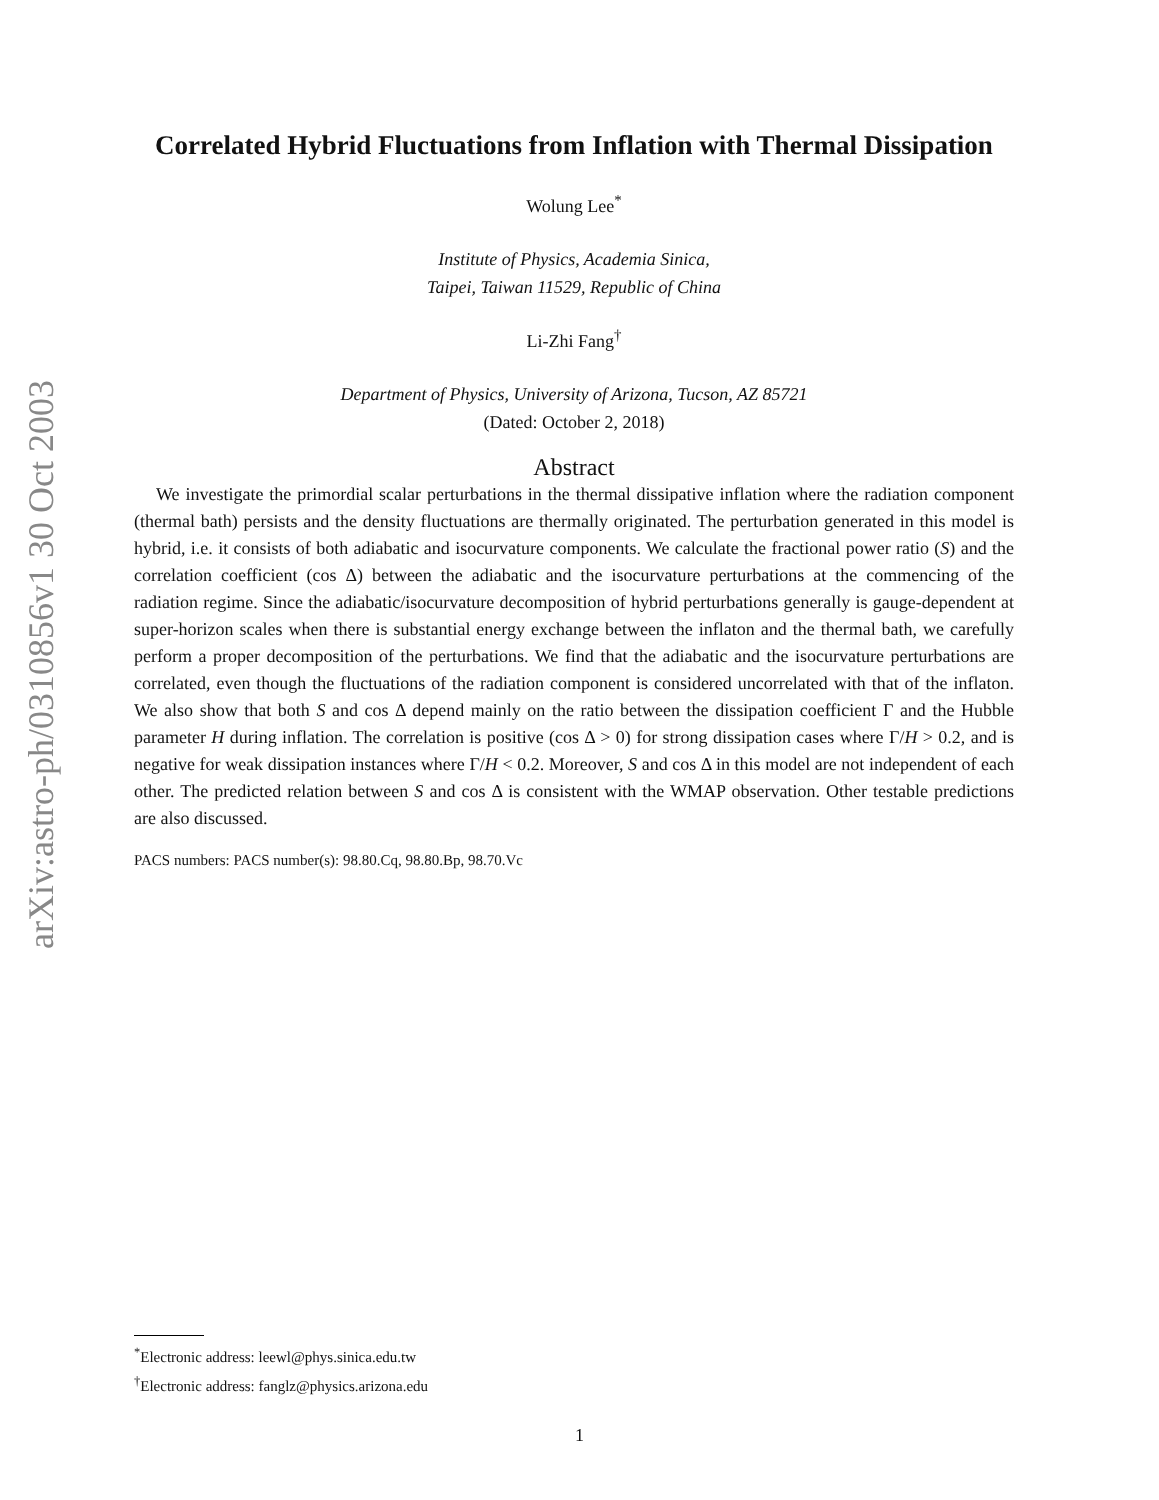arXiv:astro-ph/0310856v1 30 Oct 2003
Correlated Hybrid Fluctuations from Inflation with Thermal Dissipation
Wolung Lee<sup>*</sup>
Institute of Physics, Academia Sinica,
Taipei, Taiwan 11529, Republic of China
Li-Zhi Fang<sup>†</sup>
Department of Physics, University of Arizona, Tucson, AZ 85721
(Dated: October 2, 2018)
Abstract
We investigate the primordial scalar perturbations in the thermal dissipative inflation where the radiation component (thermal bath) persists and the density fluctuations are thermally originated. The perturbation generated in this model is hybrid, i.e. it consists of both adiabatic and isocurvature components. We calculate the fractional power ratio (S) and the correlation coefficient (cos Δ) between the adiabatic and the isocurvature perturbations at the commencing of the radiation regime. Since the adiabatic/isocurvature decomposition of hybrid perturbations generally is gauge-dependent at super-horizon scales when there is substantial energy exchange between the inflaton and the thermal bath, we carefully perform a proper decomposition of the perturbations. We find that the adiabatic and the isocurvature perturbations are correlated, even though the fluctuations of the radiation component is considered uncorrelated with that of the inflaton. We also show that both S and cos Δ depend mainly on the ratio between the dissipation coefficient Γ and the Hubble parameter H during inflation. The correlation is positive (cos Δ > 0) for strong dissipation cases where Γ/H > 0.2, and is negative for weak dissipation instances where Γ/H < 0.2. Moreover, S and cos Δ in this model are not independent of each other. The predicted relation between S and cos Δ is consistent with the WMAP observation. Other testable predictions are also discussed.
PACS numbers: PACS number(s): 98.80.Cq, 98.80.Bp, 98.70.Vc
<sup>*</sup> Electronic address: leewl@phys.sinica.edu.tw
<sup>†</sup> Electronic address: fanglz@physics.arizona.edu
1